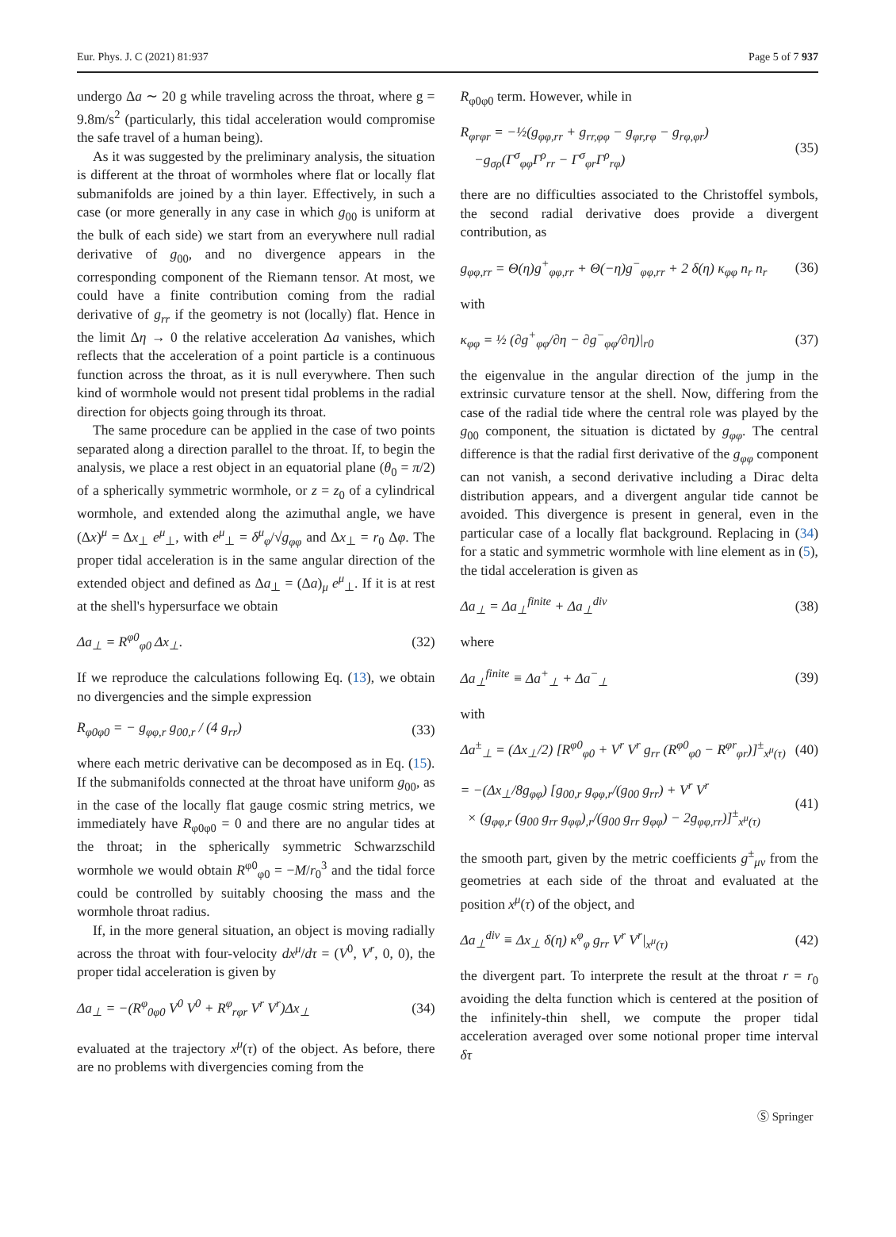Eur. Phys. J. C (2021) 81:937 Page 5 of 7 937
undergo Δa ∼ 20 g while traveling across the throat, where g = 9.8m/s<sup>2</sup> (particularly, this tidal acceleration would compromise the safe travel of a human being).
As it was suggested by the preliminary analysis, the situation is different at the throat of wormholes where flat or locally flat submanifolds are joined by a thin layer. Effectively, in such a case (or more generally in any case in which g<sub>00</sub> is uniform at the bulk of each side) we start from an everywhere null radial derivative of g<sub>00</sub>, and no divergence appears in the corresponding component of the Riemann tensor. At most, we could have a finite contribution coming from the radial derivative of g<sub>rr</sub> if the geometry is not (locally) flat. Hence in the limit Δη → 0 the relative acceleration Δa vanishes, which reflects that the acceleration of a point particle is a continuous function across the throat, as it is null everywhere. Then such kind of wormhole would not present tidal problems in the radial direction for objects going through its throat.
The same procedure can be applied in the case of two points separated along a direction parallel to the throat. If, to begin the analysis, we place a rest object in an equatorial plane (θ<sub>0</sub> = π/2) of a spherically symmetric wormhole, or z = z<sub>0</sub> of a cylindrical wormhole, and extended along the azimuthal angle, we have (Δx)<sup>μ</sup> = Δx<sub>⊥</sub> e<sup>μ</sup><sub>⊥</sub>, with e<sup>μ</sup><sub>⊥</sub> = δ<sup>μ</sup><sub>φ</sub>/√g<sub>φφ</sub> and Δx<sub>⊥</sub> = r<sub>0</sub> Δφ. The proper tidal acceleration is in the same angular direction of the extended object and defined as Δa<sub>⊥</sub> = (Δa)<sub>μ</sub> e<sup>μ</sup><sub>⊥</sub>. If it is at rest at the shell's hypersurface we obtain
Δa<sub>⊥</sub> = R<sup>φ0</sup><sub>φ0</sub> Δx<sub>⊥</sub>. (32)
If we reproduce the calculations following Eq. (13), we obtain no divergencies and the simple expression
R<sub>φ0φ0</sub> = − g<sub>φφ,r</sub> g<sub>00,r</sub> / (4 g<sub>rr</sub>) (33)
where each metric derivative can be decomposed as in Eq. (15). If the submanifolds connected at the throat have uniform g<sub>00</sub>, as in the case of the locally flat gauge cosmic string metrics, we immediately have R<sub>φ0φ0</sub> = 0 and there are no angular tides at the throat; in the spherically symmetric Schwarzschild wormhole we would obtain R<sup>φ0</sup><sub>φ0</sub> = −M/r<sub>0</sub><sup>3</sup> and the tidal force could be controlled by suitably choosing the mass and the wormhole throat radius.
If, in the more general situation, an object is moving radially across the throat with four-velocity dx<sup>μ</sup>/dτ = (V<sup>0</sup>, V<sup>r</sup>, 0, 0), the proper tidal acceleration is given by
Δa<sub>⊥</sub> = −(R<sup>φ</sup><sub>0φ0</sub> V<sup>0</sup> V<sup>0</sup> + R<sup>φ</sup><sub>rφr</sub> V<sup>r</sup> V<sup>r</sup>)Δx<sub>⊥</sub> (34)
evaluated at the trajectory x<sup>μ</sup>(τ) of the object. As before, there are no problems with divergencies coming from the
R<sub>φ0φ0</sub> term. However, while in
R<sub>φrφr</sub> = −½(g<sub>φφ,rr</sub> + g<sub>rr,φφ</sub> − g<sub>φr,rφ</sub> − g<sub>rφ,φr</sub>)
−g<sub>σρ</sub>(Γ<sup>σ</sup><sub>φφ</sub>Γ<sup>ρ</sup><sub>rr</sub> − Γ<sup>σ</sup><sub>φr</sub>Γ<sup>ρ</sup><sub>rφ</sub>) (35)
there are no difficulties associated to the Christoffel symbols, the second radial derivative does provide a divergent contribution, as
g<sub>φφ,rr</sub> = Θ(η)g<sup>+</sup><sub>φφ,rr</sub> + Θ(−η)g<sup>−</sup><sub>φφ,rr</sub> + 2 δ(η) κ<sub>φφ</sub> n<sub>r</sub> n<sub>r</sub> (36)
with
κ<sub>φφ</sub> = ½ (∂g<sup>+</sup><sub>φφ</sub>/∂η − ∂g<sup>−</sup><sub>φφ</sub>/∂η)|<sub>r0</sub> (37)
the eigenvalue in the angular direction of the jump in the extrinsic curvature tensor at the shell. Now, differing from the case of the radial tide where the central role was played by the g<sub>00</sub> component, the situation is dictated by g<sub>φφ</sub>. The central difference is that the radial first derivative of the g<sub>φφ</sub> component can not vanish, a second derivative including a Dirac delta distribution appears, and a divergent angular tide cannot be avoided. This divergence is present in general, even in the particular case of a locally flat background. Replacing in (34) for a static and symmetric wormhole with line element as in (5), the tidal acceleration is given as
Δa<sub>⊥</sub> = Δa<sub>⊥</sub><sup>finite</sup> + Δa<sub>⊥</sub><sup>div</sup> (38)
where
Δa<sub>⊥</sub><sup>finite</sup> ≡ Δa<sup>+</sup><sub>⊥</sub> + Δa<sup>−</sup><sub>⊥</sub> (39)
with
Δa<sup>±</sup><sub>⊥</sub> = (Δx<sub>⊥</sub>/2) [R<sup>φ0</sup><sub>φ0</sub> + V<sup>r</sup> V<sup>r</sup> g<sub>rr</sub> (R<sup>φ0</sup><sub>φ0</sub> − R<sup>φr</sup><sub>φr</sub>)]<sup>±</sup><sub>x<sup>μ</sup>(τ)</sub> (40)
= −(Δx<sub>⊥</sub>/8g<sub>φφ</sub>) [g<sub>00,r</sub> g<sub>φφ,r</sub>/(g<sub>00</sub> g<sub>rr</sub>) + V<sup>r</sup> V<sup>r</sup>
× (g<sub>φφ,r</sub> (g<sub>00</sub> g<sub>rr</sub> g<sub>φφ</sub>)<sub>,r</sub>/(g<sub>00</sub> g<sub>rr</sub> g<sub>φφ</sub>) − 2g<sub>φφ,rr</sub>)]<sup>±</sup><sub>x<sup>μ</sup>(τ)</sub> (41)
the smooth part, given by the metric coefficients g<sup>±</sup><sub>μν</sub> from the geometries at each side of the throat and evaluated at the position x<sup>μ</sup>(τ) of the object, and
Δa<sub>⊥</sub><sup>div</sup> ≡ Δx<sub>⊥</sub> δ(η) κ<sup>φ</sup><sub>φ</sub> g<sub>rr</sub> V<sup>r</sup> V<sup>r</sup>|<sub>x<sup>μ</sup>(τ)</sub> (42)
the divergent part. To interprete the result at the throat r = r<sub>0</sub> avoiding the delta function which is centered at the position of the infinitely-thin shell, we compute the proper tidal acceleration averaged over some notional proper time interval δτ
Ⓢ Springer